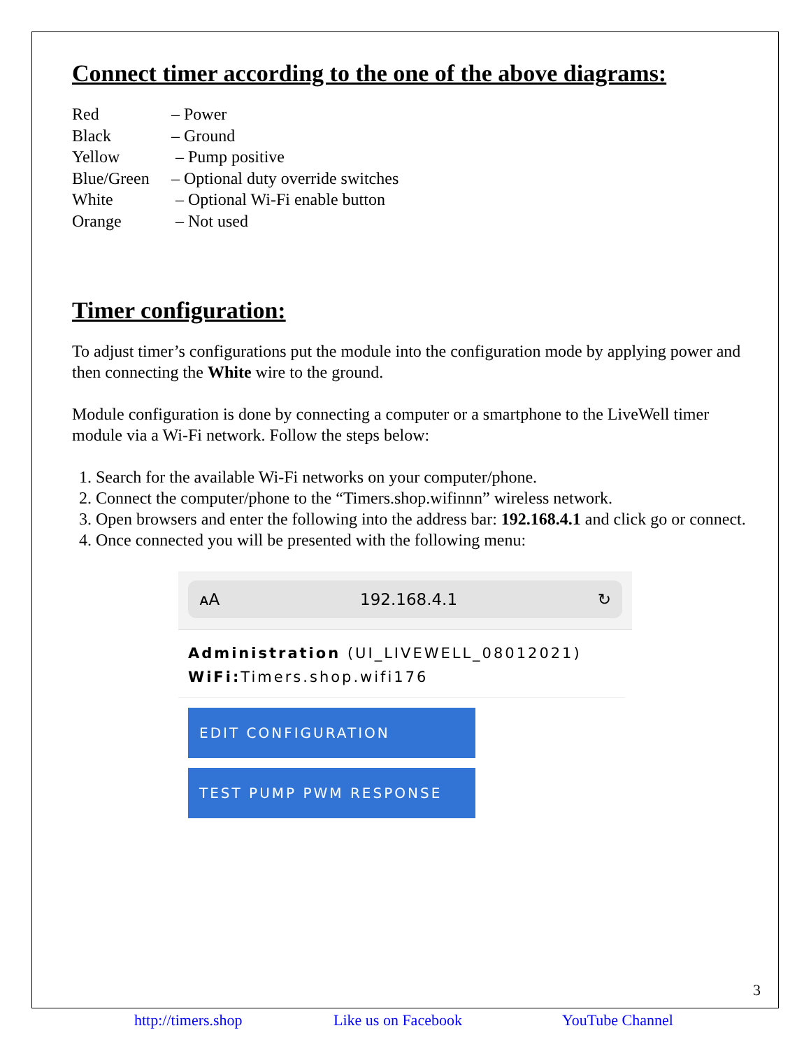Connect timer according to the one of the above diagrams:
| Red | – Power |
| Black | – Ground |
| Yellow | – Pump positive |
| Blue/Green | – Optional duty override switches |
| White | – Optional Wi-Fi enable button |
| Orange | – Not used |
Timer configuration:
To adjust timer’s configurations put the module into the configuration mode by applying power and then connecting the White wire to the ground.
Module configuration is done by connecting a computer or a smartphone to the LiveWell timer module via a Wi-Fi network. Follow the steps below:
1. Search for the available Wi-Fi networks on your computer/phone.
2. Connect the computer/phone to the “Timers.shop.wifinnn” wireless network.
3. Open browsers and enter the following into the address bar: 192.168.4.1 and click go or connect.
4. Once connected you will be presented with the following menu:
ᴀA 192.168.4.1 ↻
Administration (UI_LIVEWELL_08012021)
WiFi: Timers.shop.wifi176
EDIT CONFIGURATION
TEST PUMP PWM RESPONSE
3
http://timers.shop Like us on Facebook YouTube Channel